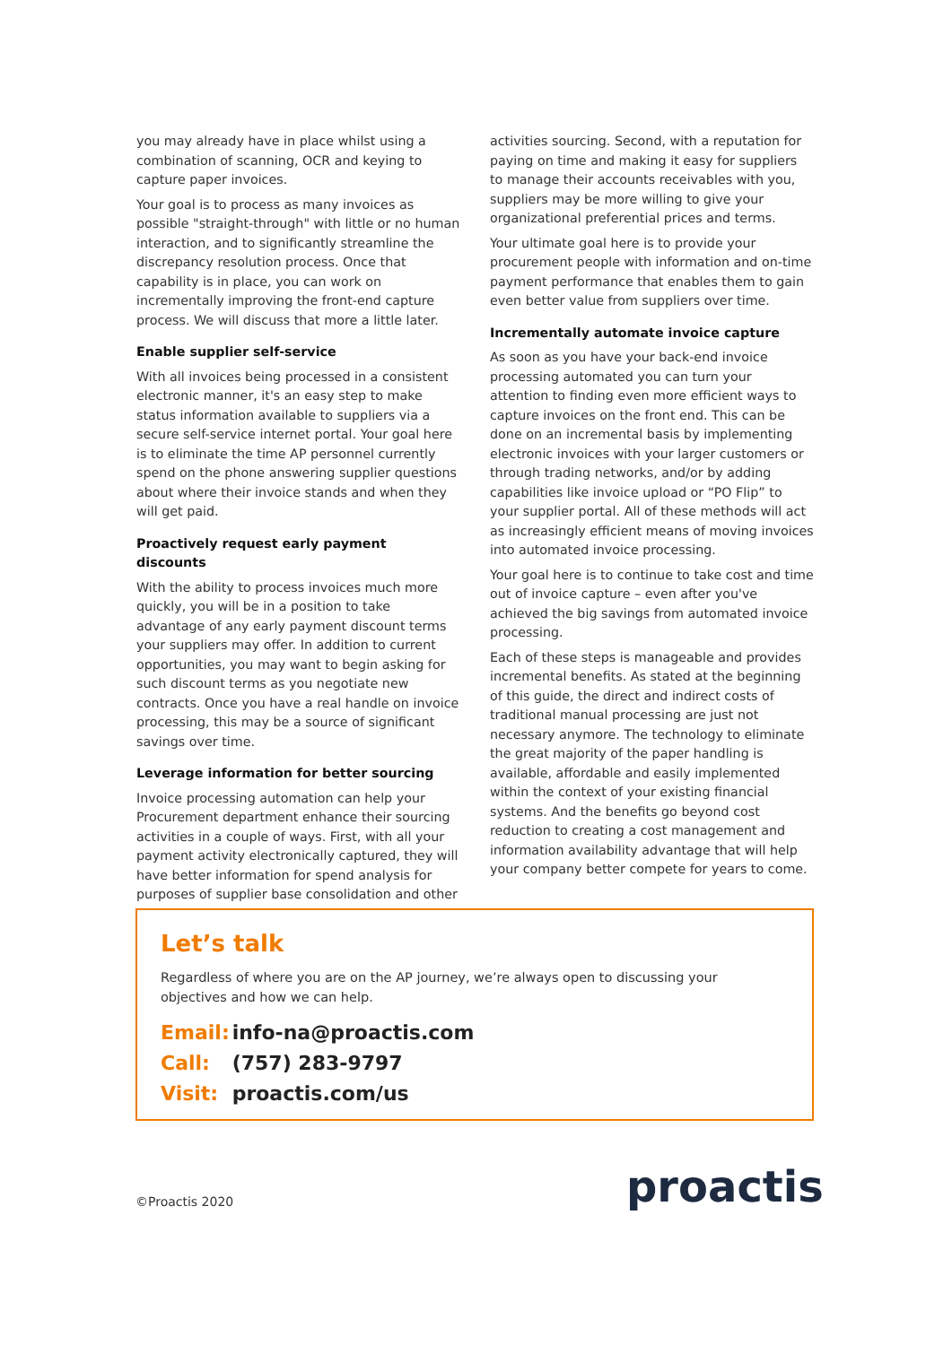you may already have in place whilst using a combination of scanning, OCR and keying to capture paper invoices.
Your goal is to process as many invoices as possible "straight-through" with little or no human interaction, and to significantly streamline the discrepancy resolution process. Once that capability is in place, you can work on incrementally improving the front-end capture process. We will discuss that more a little later.
Enable supplier self-service
With all invoices being processed in a consistent electronic manner, it's an easy step to make status information available to suppliers via a secure self-service internet portal. Your goal here is to eliminate the time AP personnel currently spend on the phone answering supplier questions about where their invoice stands and when they will get paid.
Proactively request early payment discounts
With the ability to process invoices much more quickly, you will be in a position to take advantage of any early payment discount terms your suppliers may offer. In addition to current opportunities, you may want to begin asking for such discount terms as you negotiate new contracts. Once you have a real handle on invoice processing, this may be a source of significant savings over time.
Leverage information for better sourcing
Invoice processing automation can help your Procurement department enhance their sourcing activities in a couple of ways. First, with all your payment activity electronically captured, they will have better information for spend analysis for purposes of supplier base consolidation and other
activities sourcing. Second, with a reputation for paying on time and making it easy for suppliers to manage their accounts receivables with you, suppliers may be more willing to give your organizational preferential prices and terms.
Your ultimate goal here is to provide your procurement people with information and on-time payment performance that enables them to gain even better value from suppliers over time.
Incrementally automate invoice capture
As soon as you have your back-end invoice processing automated you can turn your attention to finding even more efficient ways to capture invoices on the front end. This can be done on an incremental basis by implementing electronic invoices with your larger customers or through trading networks, and/or by adding capabilities like invoice upload or “PO Flip” to your supplier portal. All of these methods will act as increasingly efficient means of moving invoices into automated invoice processing.
Your goal here is to continue to take cost and time out of invoice capture – even after you've achieved the big savings from automated invoice processing.
Each of these steps is manageable and provides incremental benefits. As stated at the beginning of this guide, the direct and indirect costs of traditional manual processing are just not necessary anymore. The technology to eliminate the great majority of the paper handling is available, affordable and easily implemented within the context of your existing financial systems. And the benefits go beyond cost reduction to creating a cost management and information availability advantage that will help your company better compete for years to come.
Let’s talk
Regardless of where you are on the AP journey, we’re always open to discussing your
objectives and how we can help.
Email: info-na@proactis.com
Call: (757) 283-9797
Visit: proactis.com/us
©Proactis 2020 proactis